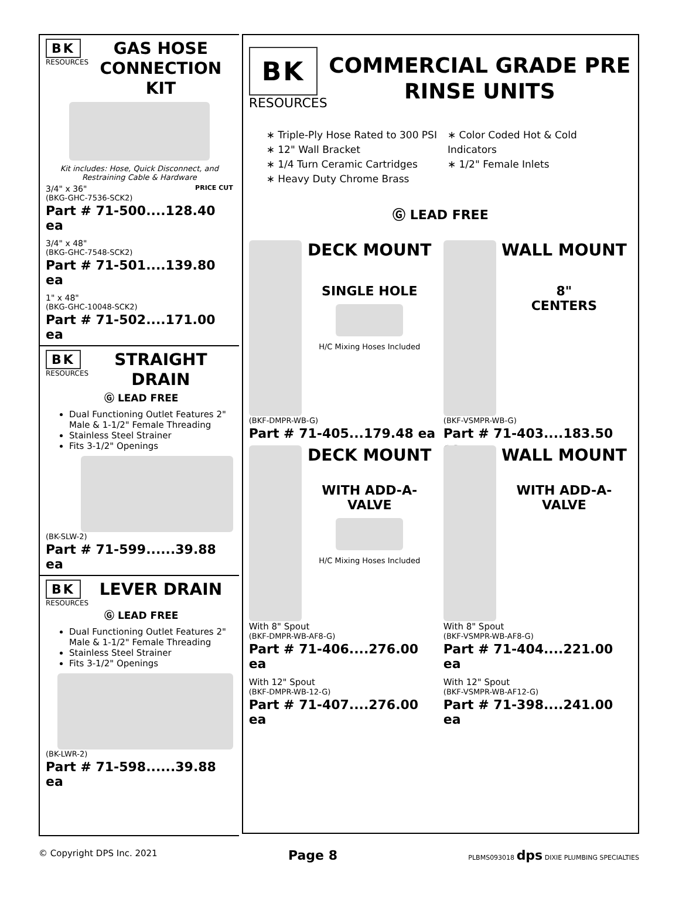BK
RESOURCES
GAS HOSE CONNECTION KIT
Kit includes: Hose, Quick Disconnect, and Restraining Cable & Hardware
3/4" x 36" PRICE CUT
(BKG-GHC-7536-SCK2)
Part # 71-500....128.40 ea
3/4" x 48"
(BKG-GHC-7548-SCK2)
Part # 71-501....139.80 ea
1" x 48"
(BKG-GHC-10048-SCK2)
Part # 71-502....171.00 ea
BK
RESOURCES
STRAIGHT DRAIN
Ⓖ LEAD FREE
Dual Functioning Outlet Features 2" Male & 1-1/2" Female Threading
Stainless Steel Strainer
Fits 3-1/2" Openings
(BK-SLW-2)
Part # 71-599......39.88 ea
BK
RESOURCES
LEVER DRAIN
Ⓖ LEAD FREE
Dual Functioning Outlet Features 2" Male & 1-1/2" Female Threading
Stainless Steel Strainer
Fits 3-1/2" Openings
(BK-LWR-2)
Part # 71-598......39.88 ea
BK
RESOURCES
COMMERCIAL GRADE PRE RINSE UNITS
∗ Triple-Ply Hose Rated to 300 PSI
∗ 12" Wall Bracket
∗ 1/4 Turn Ceramic Cartridges
∗ Heavy Duty Chrome Brass
∗ Color Coded Hot & Cold Indicators
∗ 1/2" Female Inlets
Ⓖ LEAD FREE
DECK MOUNT
SINGLE HOLE
H/C Mixing Hoses Included
(BKF-DMPR-WB-G)
Part # 71-405...179.48 ea
WALL MOUNT
8"
CENTERS
(BKF-VSMPR-WB-G)
Part # 71-403....183.50 ea
DECK MOUNT
WITH ADD-A-VALVE
H/C Mixing Hoses Included
With 8" Spout
(BKF-DMPR-WB-AF8-G)
Part # 71-406....276.00 ea
With 12" Spout
(BKF-DMPR-WB-12-G)
Part # 71-407....276.00 ea
WALL MOUNT
WITH ADD-A-VALVE
With 8" Spout
(BKF-VSMPR-WB-AF8-G)
Part # 71-404....221.00 ea
With 12" Spout
(BKF-VSMPR-WB-AF12-G)
Part # 71-398....241.00 ea
© Copyright DPS Inc. 2021 Page 8 PLBMS093018 dps DIXIE PLUMBING SPECIALTIES